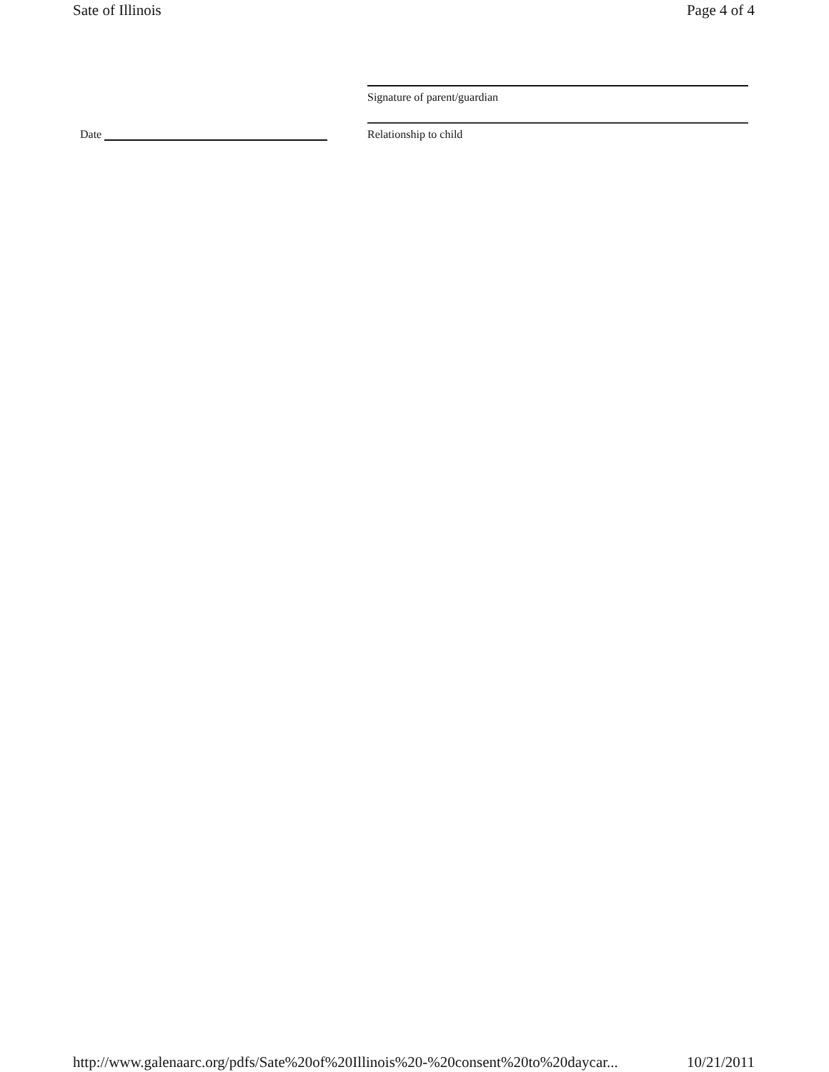Sate of Illinois Page 4 of 4
Date
Signature of parent/guardian
Relationship to child
http://www.galenaarc.org/pdfs/Sate%20of%20Illinois%20-%20consent%20to%20daycar... 10/21/2011